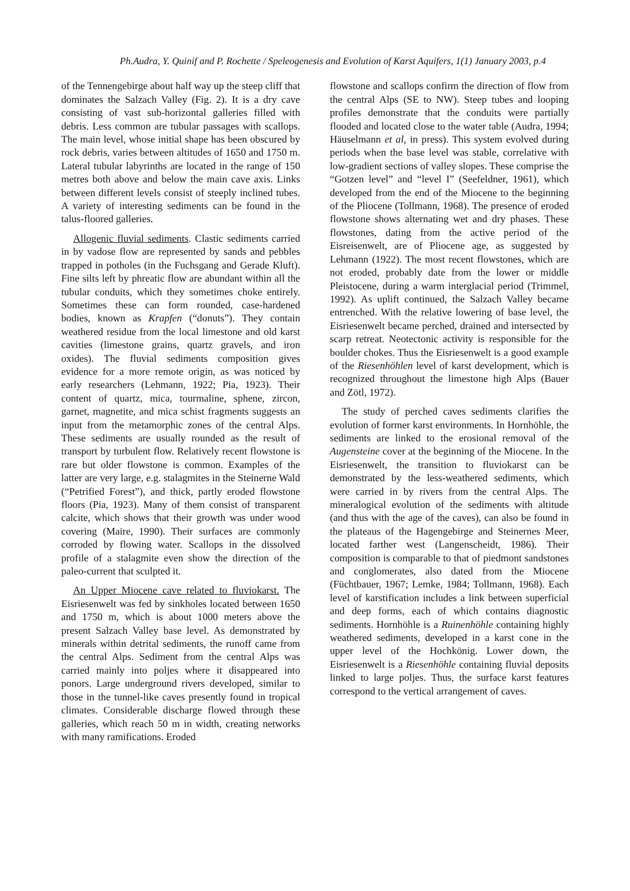Ph.Audra, Y. Quinif and P. Rochette / Speleogenesis and Evolution of Karst Aquifers, 1(1) January 2003, p.4
of the Tennengebirge about half way up the steep cliff that dominates the Salzach Valley (Fig. 2). It is a dry cave consisting of vast sub-horizontal galleries filled with debris. Less common are tubular passages with scallops. The main level, whose initial shape has been obscured by rock debris, varies between altitudes of 1650 and 1750 m. Lateral tubular labyrinths are located in the range of 150 metres both above and below the main cave axis. Links between different levels consist of steeply inclined tubes. A variety of interesting sediments can be found in the talus-floored galleries.
Allogenic fluvial sediments. Clastic sediments carried in by vadose flow are represented by sands and pebbles trapped in potholes (in the Fuchsgang and Gerade Kluft). Fine silts left by phreatic flow are abundant within all the tubular conduits, which they sometimes choke entirely. Sometimes these can form rounded, case-hardened bodies, known as Krapfen (“donuts”). They contain weathered residue from the local limestone and old karst cavities (limestone grains, quartz gravels, and iron oxides). The fluvial sediments composition gives evidence for a more remote origin, as was noticed by early researchers (Lehmann, 1922; Pia, 1923). Their content of quartz, mica, tourmaline, sphene, zircon, garnet, magnetite, and mica schist fragments suggests an input from the metamorphic zones of the central Alps. These sediments are usually rounded as the result of transport by turbulent flow. Relatively recent flowstone is rare but older flowstone is common. Examples of the latter are very large, e.g. stalagmites in the Steinerne Wald (“Petrified Forest”), and thick, partly eroded flowstone floors (Pia, 1923). Many of them consist of transparent calcite, which shows that their growth was under wood covering (Maire, 1990). Their surfaces are commonly corroded by flowing water. Scallops in the dissolved profile of a stalagmite even show the direction of the paleo-current that sculpted it.
An Upper Miocene cave related to fluviokarst. The Eisriesenwelt was fed by sinkholes located between 1650 and 1750 m, which is about 1000 meters above the present Salzach Valley base level. As demonstrated by minerals within detrital sediments, the runoff came from the central Alps. Sediment from the central Alps was carried mainly into poljes where it disappeared into ponors. Large underground rivers developed, similar to those in the tunnel-like caves presently found in tropical climates. Considerable discharge flowed through these galleries, which reach 50 m in width, creating networks with many ramifications. Eroded
flowstone and scallops confirm the direction of flow from the central Alps (SE to NW). Steep tubes and looping profiles demonstrate that the conduits were partially flooded and located close to the water table (Audra, 1994; Häuselmann et al, in press). This system evolved during periods when the base level was stable, correlative with low-gradient sections of valley slopes. These comprise the “Gotzen level” and “level I” (Seefeldner, 1961), which developed from the end of the Miocene to the beginning of the Pliocene (Tollmann, 1968). The presence of eroded flowstone shows alternating wet and dry phases. These flowstones, dating from the active period of the Eisreisenwelt, are of Pliocene age, as suggested by Lehmann (1922). The most recent flowstones, which are not eroded, probably date from the lower or middle Pleistocene, during a warm interglacial period (Trimmel, 1992). As uplift continued, the Salzach Valley became entrenched. With the relative lowering of base level, the Eisriesenwelt became perched, drained and intersected by scarp retreat. Neotectonic activity is responsible for the boulder chokes. Thus the Eisriesenwelt is a good example of the Riesenhöhlen level of karst development, which is recognized throughout the limestone high Alps (Bauer and Zötl, 1972).
The study of perched caves sediments clarifies the evolution of former karst environments. In Hornhöhle, the sediments are linked to the erosional removal of the Augensteine cover at the beginning of the Miocene. In the Eisriesenwelt, the transition to fluviokarst can be demonstrated by the less-weathered sediments, which were carried in by rivers from the central Alps. The mineralogical evolution of the sediments with altitude (and thus with the age of the caves), can also be found in the plateaus of the Hagengebirge and Steinernes Meer, located farther west (Langenscheidt, 1986). Their composition is comparable to that of piedmont sandstones and conglomerates, also dated from the Miocene (Füchtbauer, 1967; Lemke, 1984; Tollmann, 1968). Each level of karstification includes a link between superficial and deep forms, each of which contains diagnostic sediments. Hornhöhle is a Ruinenhöhle containing highly weathered sediments, developed in a karst cone in the upper level of the Hochkönig. Lower down, the Eisriesenwelt is a Riesenhöhle containing fluvial deposits linked to large poljes. Thus, the surface karst features correspond to the vertical arrangement of caves.